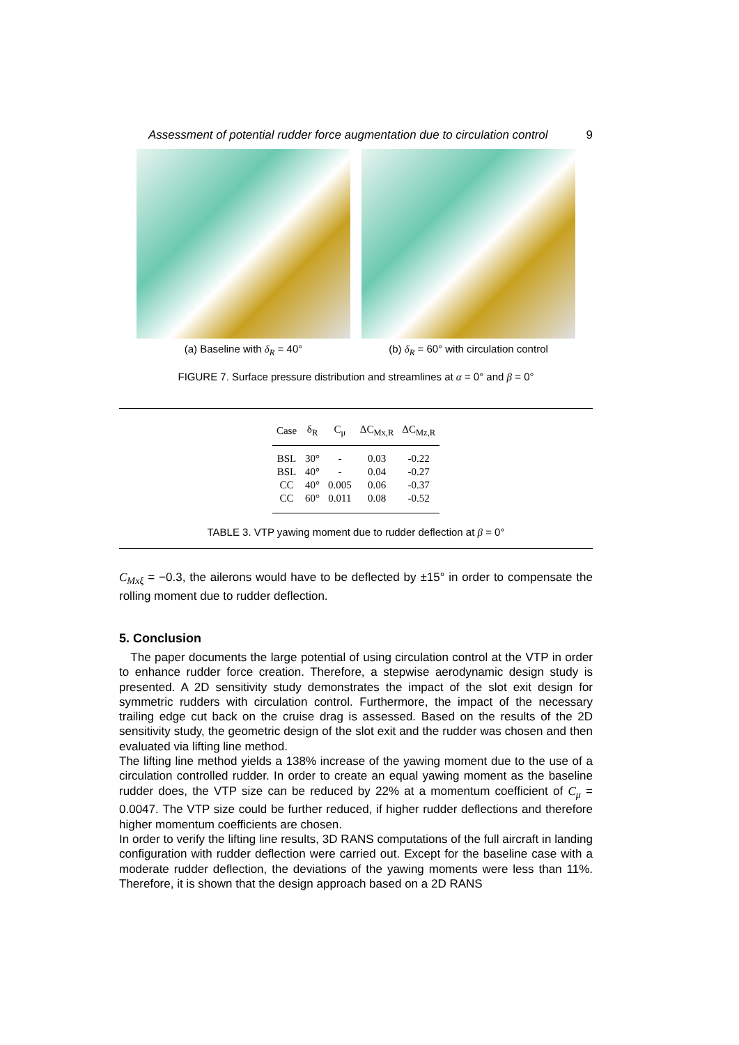Assessment of potential rudder force augmentation due to circulation control 9
(a) Baseline with δ<sub>R</sub> = 40° (b) δ<sub>R</sub> = 60° with circulation control
FIGURE 7. Surface pressure distribution and streamlines at α = 0° and β = 0°
| Case | δ<sub>R</sub> | C<sub>μ</sub> | ΔC<sub>Mx,R</sub> | ΔC<sub>Mz,R</sub> |
| --- | --- | --- | --- | --- |
| BSL | 30° | - | 0.03 | -0.22 |
| BSL | 40° | - | 0.04 | -0.27 |
| CC | 40° | 0.005 | 0.06 | -0.37 |
| CC | 60° | 0.011 | 0.08 | -0.52 |
TABLE 3. VTP yawing moment due to rudder deflection at β = 0°
C<sub>Mxξ</sub> = −0.3, the ailerons would have to be deflected by ±15° in order to compensate the rolling moment due to rudder deflection.
5. Conclusion
The paper documents the large potential of using circulation control at the VTP in order to enhance rudder force creation. Therefore, a stepwise aerodynamic design study is presented. A 2D sensitivity study demonstrates the impact of the slot exit design for symmetric rudders with circulation control. Furthermore, the impact of the necessary trailing edge cut back on the cruise drag is assessed. Based on the results of the 2D sensitivity study, the geometric design of the slot exit and the rudder was chosen and then evaluated via lifting line method.
The lifting line method yields a 138% increase of the yawing moment due to the use of a circulation controlled rudder. In order to create an equal yawing moment as the baseline rudder does, the VTP size can be reduced by 22% at a momentum coefficient of C<sub>μ</sub> = 0.0047. The VTP size could be further reduced, if higher rudder deflections and therefore higher momentum coefficients are chosen.
In order to verify the lifting line results, 3D RANS computations of the full aircraft in landing configuration with rudder deflection were carried out. Except for the baseline case with a moderate rudder deflection, the deviations of the yawing moments were less than 11%. Therefore, it is shown that the design approach based on a 2D RANS